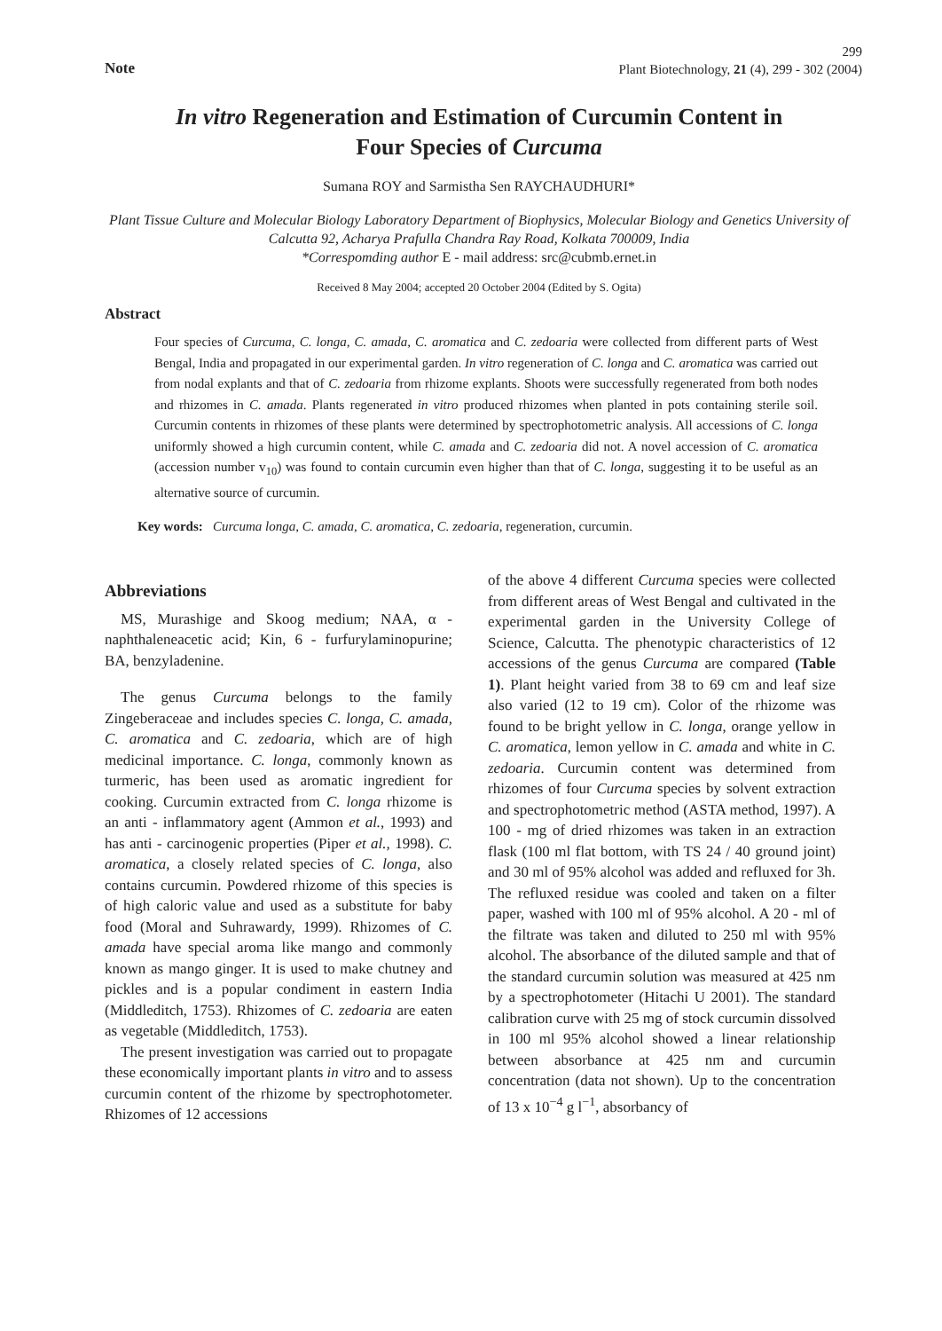299
Note Plant Biotechnology, 21 (4), 299 - 302 (2004)
In vitro Regeneration and Estimation of Curcumin Content in
Four Species of Curcuma
Sumana ROY and Sarmistha Sen RAYCHAUDHURI*
Plant Tissue Culture and Molecular Biology Laboratory Department of Biophysics, Molecular Biology and Genetics University of Calcutta 92, Acharya Prafulla Chandra Ray Road, Kolkata 700009, India
*Correspomding author E - mail address: src@cubmb.ernet.in
Received 8 May 2004; accepted 20 October 2004 (Edited by S. Ogita)
Abstract
Four species of Curcuma, C. longa, C. amada, C. aromatica and C. zedoaria were collected from different parts of West Bengal, India and propagated in our experimental garden. In vitro regeneration of C. longa and C. aromatica was carried out from nodal explants and that of C. zedoaria from rhizome explants. Shoots were successfully regenerated from both nodes and rhizomes in C. amada. Plants regenerated in vitro produced rhizomes when planted in pots containing sterile soil. Curcumin contents in rhizomes of these plants were determined by spectrophotometric analysis. All accessions of C. longa uniformly showed a high curcumin content, while C. amada and C. zedoaria did not. A novel accession of C. aromatica (accession number v<sub>10</sub>) was found to contain curcumin even higher than that of C. longa, suggesting it to be useful as an alternative source of curcumin.
Key words: Curcuma longa, C. amada, C. aromatica, C. zedoaria, regeneration, curcumin.
Abbreviations
MS, Murashige and Skoog medium; NAA, α - naphthaleneacetic acid; Kin, 6 - furfurylaminopurine; BA, benzyladenine.
The genus Curcuma belongs to the family Zingeberaceae and includes species C. longa, C. amada, C. aromatica and C. zedoaria, which are of high medicinal importance. C. longa, commonly known as turmeric, has been used as aromatic ingredient for cooking. Curcumin extracted from C. longa rhizome is an anti - inflammatory agent (Ammon et al., 1993) and has anti - carcinogenic properties (Piper et al., 1998). C. aromatica, a closely related species of C. longa, also contains curcumin. Powdered rhizome of this species is of high caloric value and used as a substitute for baby food (Moral and Suhrawardy, 1999). Rhizomes of C. amada have special aroma like mango and commonly known as mango ginger. It is used to make chutney and pickles and is a popular condiment in eastern India (Middleditch, 1753). Rhizomes of C. zedoaria are eaten as vegetable (Middleditch, 1753).
The present investigation was carried out to propagate these economically important plants in vitro and to assess curcumin content of the rhizome by spectrophotometer. Rhizomes of 12 accessions
of the above 4 different Curcuma species were collected from different areas of West Bengal and cultivated in the experimental garden in the University College of Science, Calcutta. The phenotypic characteristics of 12 accessions of the genus Curcuma are compared (Table 1). Plant height varied from 38 to 69 cm and leaf size also varied (12 to 19 cm). Color of the rhizome was found to be bright yellow in C. longa, orange yellow in C. aromatica, lemon yellow in C. amada and white in C. zedoaria. Curcumin content was determined from rhizomes of four Curcuma species by solvent extraction and spectrophotometric method (ASTA method, 1997). A 100 - mg of dried rhizomes was taken in an extraction flask (100 ml flat bottom, with TS 24 / 40 ground joint) and 30 ml of 95% alcohol was added and refluxed for 3h. The refluxed residue was cooled and taken on a filter paper, washed with 100 ml of 95% alcohol. A 20 - ml of the filtrate was taken and diluted to 250 ml with 95% alcohol. The absorbance of the diluted sample and that of the standard curcumin solution was measured at 425 nm by a spectrophotometer (Hitachi U 2001). The standard calibration curve with 25 mg of stock curcumin dissolved in 100 ml 95% alcohol showed a linear relationship between absorbance at 425 nm and curcumin concentration (data not shown). Up to the concentration of 13 x 10<sup>−4</sup> g l<sup>−1</sup>, absorbancy of